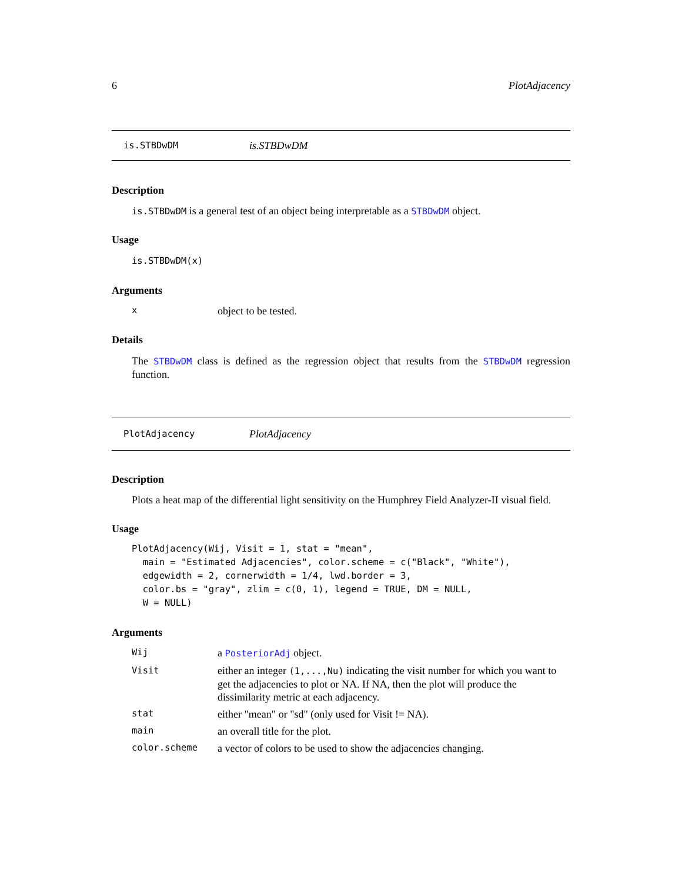6 PlotAdjacency
is.STBDwDM is.STBDwDM
Description
is.STBDwDM is a general test of an object being interpretable as a STBDwDM object.
Usage
is.STBDwDM(x)
Arguments
xobject to be tested.
Details
The STBDwDM class is defined as the regression object that results from the STBDwDM regression function.
PlotAdjacency PlotAdjacency
Description
Plots a heat map of the differential light sensitivity on the Humphrey Field Analyzer-II visual field.
Usage
PlotAdjacency(Wij, Visit = 1, stat = "mean",
  main = "Estimated Adjacencies", color.scheme = c("Black", "White"),
  edgewidth = 2, cornerwidth = 1/4, lwd.border = 3,
  color.bs = "gray", zlim = c(0, 1), legend = TRUE, DM = NULL,
  W = NULL)
Arguments
Wij a PosteriorAdj object.
Visit either an integer (1,...,Nu) indicating the visit number for which you want to get the adjacencies to plot or NA. If NA, then the plot will produce the dissimilarity metric at each adjacency.
stat either "mean" or "sd" (only used for Visit != NA).
main an overall title for the plot.
color.scheme a vector of colors to be used to show the adjacencies changing.